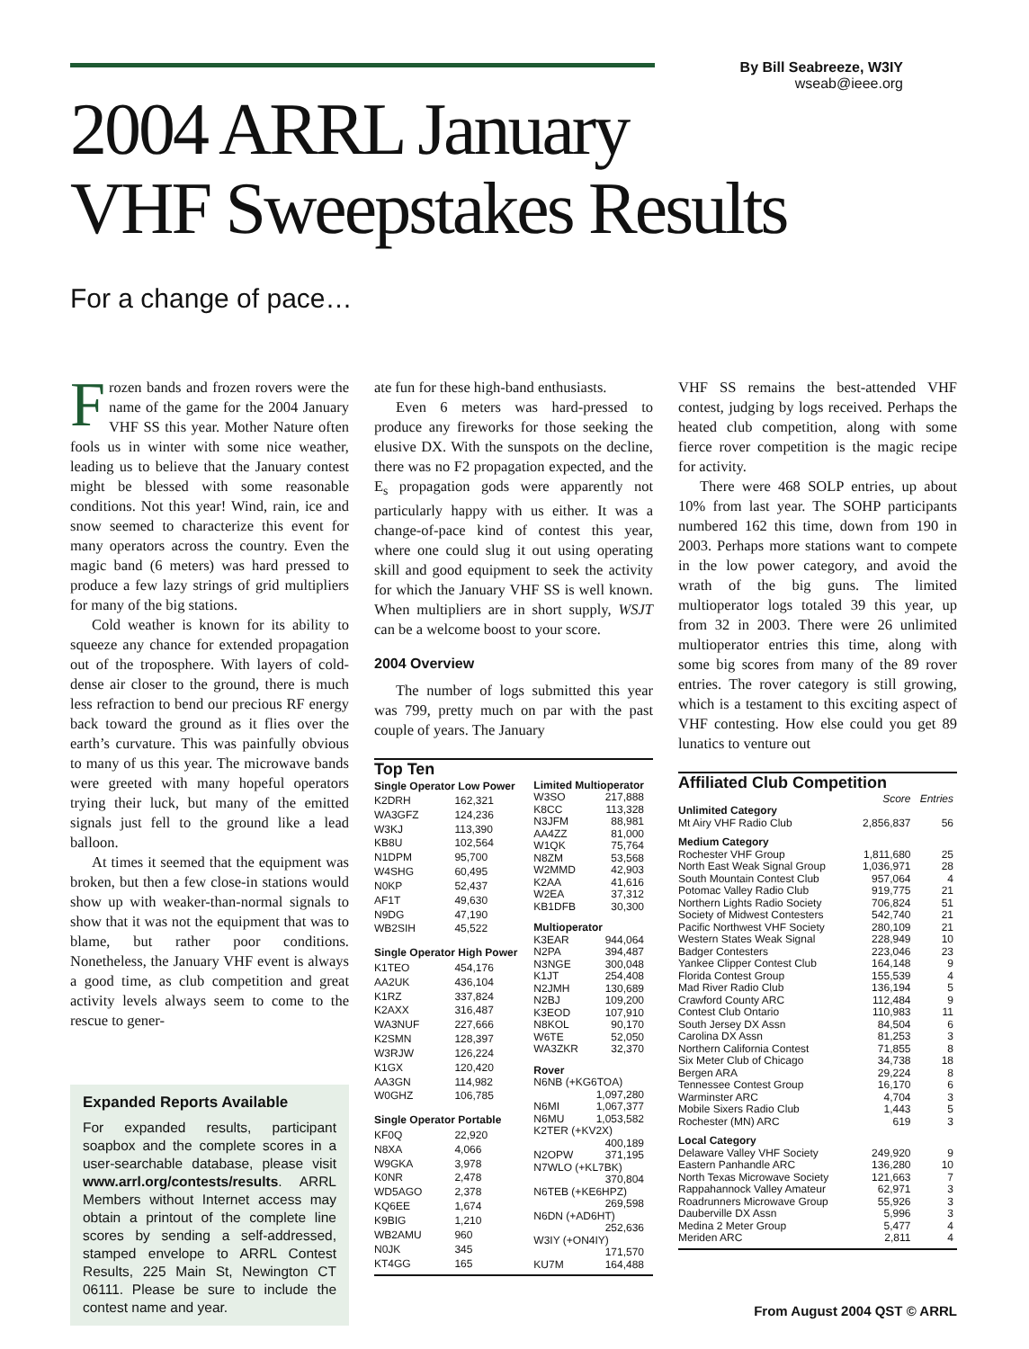By Bill Seabreeze, W3IY
wseab@ieee.org
2004 ARRL January
VHF Sweepstakes Results
For a change of pace…
Frozen bands and frozen rovers were the name of the game for the 2004 January VHF SS this year. Mother Nature often fools us in winter with some nice weather, leading us to believe that the January contest might be blessed with some reasonable conditions. Not this year! Wind, rain, ice and snow seemed to characterize this event for many operators across the country. Even the magic band (6 meters) was hard pressed to produce a few lazy strings of grid multipliers for many of the big stations.
Cold weather is known for its ability to squeeze any chance for extended propagation out of the troposphere. With layers of cold-dense air closer to the ground, there is much less refraction to bend our precious RF energy back toward the ground as it flies over the earth’s curvature. This was painfully obvious to many of us this year. The microwave bands were greeted with many hopeful operators trying their luck, but many of the emitted signals just fell to the ground like a lead balloon.
At times it seemed that the equipment was broken, but then a few close-in stations would show up with weaker-than-normal signals to show that it was not the equipment that was to blame, but rather poor conditions. Nonetheless, the January VHF event is always a good time, as club competition and great activity levels always seem to come to the rescue to gener-
Expanded Reports Available
For expanded results, participant soapbox and the complete scores in a user-searchable database, please visit www.arrl.org/contests/results. ARRL Members without Internet access may obtain a printout of the complete line scores by sending a self-addressed, stamped envelope to ARRL Contest Results, 225 Main St, Newington CT 06111. Please be sure to include the contest name and year.
ate fun for these high-band enthusiasts.
Even 6 meters was hard-pressed to produce any fireworks for those seeking the elusive DX. With the sunspots on the decline, there was no F2 propagation expected, and the E<sub>s</sub> propagation gods were apparently not particularly happy with us either. It was a change-of-pace kind of contest this year, where one could slug it out using operating skill and good equipment to seek the activity for which the January VHF SS is well known. When multipliers are in short supply, WSJT can be a welcome boost to your score.
2004 Overview
The number of logs submitted this year was 799, pretty much on par with the past couple of years. The January
Top Ten
| Single Operator Low Power | |
| --- | --- |
| K2DRH | 162,321 |
| WA3GFZ | 124,236 |
| W3KJ | 113,390 |
| KB8U | 102,564 |
| N1DPM | 95,700 |
| W4SHG | 60,495 |
| N0KP | 52,437 |
| AF1T | 49,630 |
| N9DG | 47,190 |
| WB2SIH | 45,522 |
| Single Operator High Power | |
| K1TEO | 454,176 |
| AA2UK | 436,104 |
| K1RZ | 337,824 |
| K2AXX | 316,487 |
| WA3NUF | 227,666 |
| K2SMN | 128,397 |
| W3RJW | 126,224 |
| K1GX | 120,420 |
| AA3GN | 114,982 |
| W0GHZ | 106,785 |
| Single Operator Portable | |
| KF0Q | 22,920 |
| N8XA | 4,066 |
| W9GKA | 3,978 |
| K0NR | 2,478 |
| WD5AGO | 2,378 |
| KQ6EE | 1,674 |
| K9BIG | 1,210 |
| WB2AMU | 960 |
| N0JK | 345 |
| KT4GG | 165 |
| Limited Multioperator | |
| --- | --- |
| W3SO | 217,888 |
| K8CC | 113,328 |
| N3JFM | 88,981 |
| AA4ZZ | 81,000 |
| W1QK | 75,764 |
| N8ZM | 53,568 |
| W2MMD | 42,903 |
| K2AA | 41,616 |
| W2EA | 37,312 |
| KB1DFB | 30,300 |
| Multioperator | |
| K3EAR | 944,064 |
| N2PA | 394,487 |
| N3NGE | 300,048 |
| K1JT | 254,408 |
| N2JMH | 130,689 |
| N2BJ | 109,200 |
| K3EOD | 107,910 |
| N8KOL | 90,170 |
| W6TE | 52,050 |
| WA3ZKR | 32,370 |
| Rover | |
| N6NB (+KG6TOA) | |
| | 1,097,280 |
| N6MI | 1,067,377 |
| N6MU | 1,053,582 |
| K2TER (+KV2X) | |
| | 400,189 |
| N2OPW | 371,195 |
| N7WLO (+KL7BK) | |
| | 370,804 |
| N6TEB (+KE6HPZ) | |
| | 269,598 |
| N6DN (+AD6HT) | |
| | 252,636 |
| W3IY (+ON4IY) | |
| | 171,570 |
| KU7M | 164,488 |
VHF SS remains the best-attended VHF contest, judging by logs received. Perhaps the heated club competition, along with some fierce rover competition is the magic recipe for activity.
There were 468 SOLP entries, up about 10% from last year. The SOHP participants numbered 162 this time, down from 190 in 2003. Perhaps more stations want to compete in the low power category, and avoid the wrath of the big guns. The limited multioperator logs totaled 39 this year, up from 32 in 2003. There were 26 unlimited multioperator entries this time, along with some big scores from many of the 89 rover entries. The rover category is still growing, which is a testament to this exciting aspect of VHF contesting. How else could you get 89 lunatics to venture out
Affiliated Club Competition
| | Score | Entries |
| --- | --- | --- |
| Unlimited Category | | |
| Mt Airy VHF Radio Club | 2,856,837 | 56 |
| Medium Category | | |
| Rochester VHF Group | 1,811,680 | 25 |
| North East Weak Signal Group | 1,036,971 | 28 |
| South Mountain Contest Club | 957,064 | 4 |
| Potomac Valley Radio Club | 919,775 | 21 |
| Northern Lights Radio Society | 706,824 | 51 |
| Society of Midwest Contesters | 542,740 | 21 |
| Pacific Northwest VHF Society | 280,109 | 21 |
| Western States Weak Signal | 228,949 | 10 |
| Badger Contesters | 223,046 | 23 |
| Yankee Clipper Contest Club | 164,148 | 9 |
| Florida Contest Group | 155,539 | 4 |
| Mad River Radio Club | 136,194 | 5 |
| Crawford County ARC | 112,484 | 9 |
| Contest Club Ontario | 110,983 | 11 |
| South Jersey DX Assn | 84,504 | 6 |
| Carolina DX Assn | 81,253 | 3 |
| Northern California Contest | 71,855 | 8 |
| Six Meter Club of Chicago | 34,738 | 18 |
| Bergen ARA | 29,224 | 8 |
| Tennessee Contest Group | 16,170 | 6 |
| Warminster ARC | 4,704 | 3 |
| Mobile Sixers Radio Club | 1,443 | 5 |
| Rochester (MN) ARC | 619 | 3 |
| Local Category | | |
| Delaware Valley VHF Society | 249,920 | 9 |
| Eastern Panhandle ARC | 136,280 | 10 |
| North Texas Microwave Society | 121,663 | 7 |
| Rappahannock Valley Amateur | 62,971 | 3 |
| Roadrunners Microwave Group | 55,926 | 3 |
| Dauberville DX Assn | 5,996 | 3 |
| Medina 2 Meter Group | 5,477 | 4 |
| Meriden ARC | 2,811 | 4 |
From August 2004 QST © ARRL